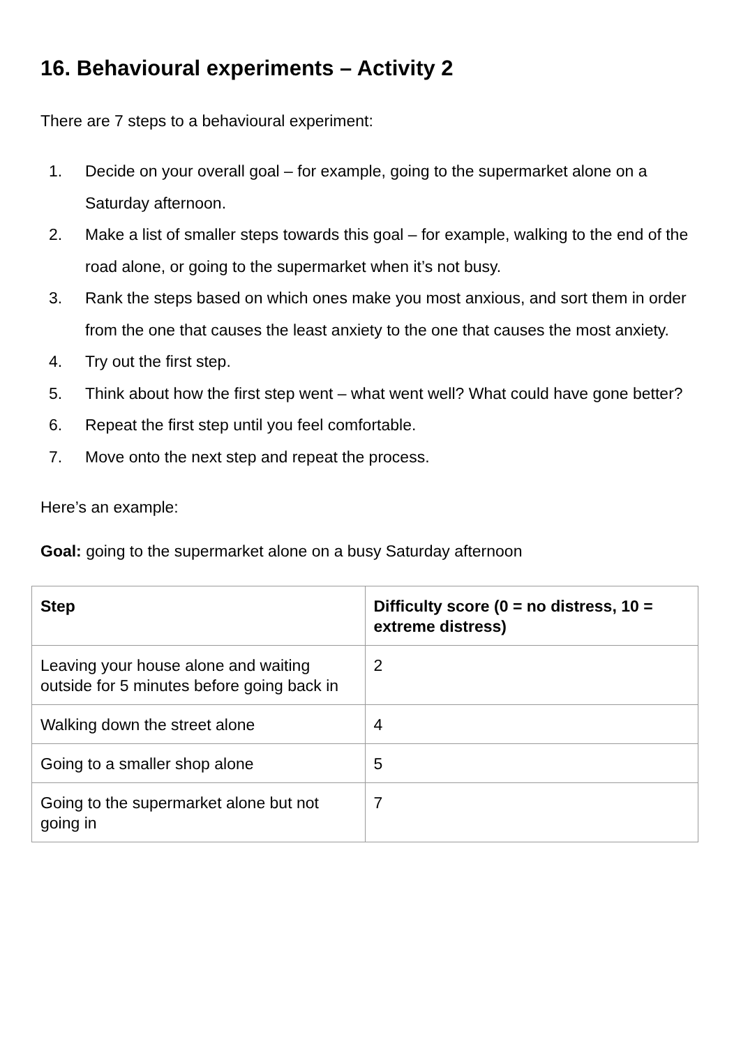16. Behavioural experiments – Activity 2
There are 7 steps to a behavioural experiment:
1. Decide on your overall goal – for example, going to the supermarket alone on a Saturday afternoon.
2. Make a list of smaller steps towards this goal – for example, walking to the end of the road alone, or going to the supermarket when it’s not busy.
3. Rank the steps based on which ones make you most anxious, and sort them in order from the one that causes the least anxiety to the one that causes the most anxiety.
4. Try out the first step.
5. Think about how the first step went – what went well? What could have gone better?
6. Repeat the first step until you feel comfortable.
7. Move onto the next step and repeat the process.
Here’s an example:
Goal: going to the supermarket alone on a busy Saturday afternoon
| Step | Difficulty score (0 = no distress, 10 = extreme distress) |
| --- | --- |
| Leaving your house alone and waiting outside for 5 minutes before going back in | 2 |
| Walking down the street alone | 4 |
| Going to a smaller shop alone | 5 |
| Going to the supermarket alone but not going in | 7 |